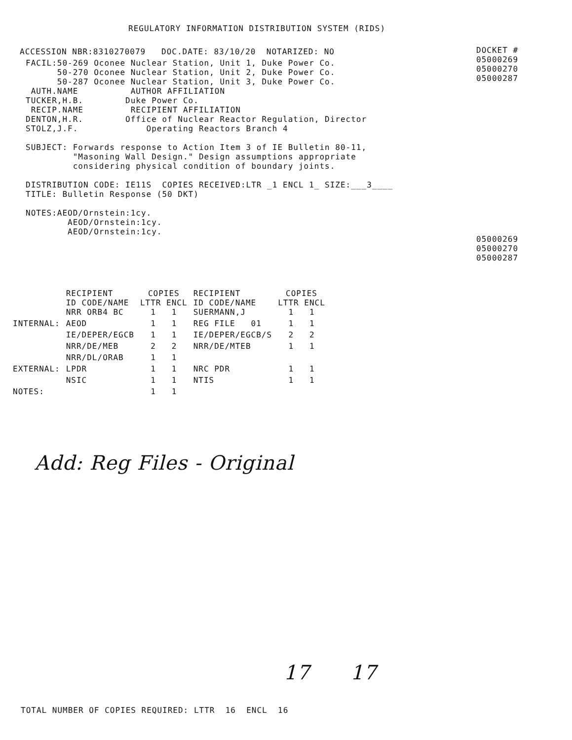REGULATORY INFORMATION DISTRIBUTION SYSTEM (RIDS)
ACCESSION NBR:8310270079 DOC.DATE: 83/10/20 NOTARIZED: NO
DOCKET # 05000269 05000270 05000287
FACIL:50-269 Oconee Nuclear Station, Unit 1, Duke Power Co. 50-270 Oconee Nuclear Station, Unit 2, Duke Power Co. 50-287 Oconee Nuclear Station, Unit 3, Duke Power Co. AUTH.NAME AUTHOR AFFILIATION TUCKER,H.B. Duke Power Co. RECIP.NAME RECIPIENT AFFILIATION DENTON,H.R. Office of Nuclear Reactor Regulation, Director STOLZ,J.F. Operating Reactors Branch 4 SUBJECT: Forwards response to Action Item 3 of IE Bulletin 80-11, "Masoning Wall Design." Design assumptions appropriate considering physical condition of boundary joints. DISTRIBUTION CODE: IE11S COPIES RECEIVED:LTR _1 ENCL 1_ SIZE:___3____ TITLE: Bulletin Response (50 DKT) NOTES:AEOD/Ornstein:1cy. AEOD/Ornstein:1cy. AEOD/Ornstein:1cy.
05000269 05000270 05000287
| | RECIPIENT ID CODE/NAME | COPIES LTTR ENCL | RECIPIENT ID CODE/NAME | COPIES LTTR ENCL |
| --- | --- | --- | --- | --- |
| | NRR ORB4 BC | 1 1 | SUERMANN,J | 1 1 |
| INTERNAL: | AEOD | 1 1 | REG FILE 01 | 1 1 |
| | IE/DEPER/EGCB | 1 1 | IE/DEPER/EGCB/S | 2 2 |
| | NRR/DE/MEB | 2 2 | NRR/DE/MTEB | 1 1 |
| | NRR/DL/ORAB | 1 1 | | |
| EXTERNAL: | LPDR | 1 1 | NRC PDR | 1 1 |
| | NSIC | 1 1 | NTIS | 1 1 |
| NOTES: | | 1 1 | | |
Add: Reg Files - Original
17 17
TOTAL NUMBER OF COPIES REQUIRED: LTTR 16 ENCL 16